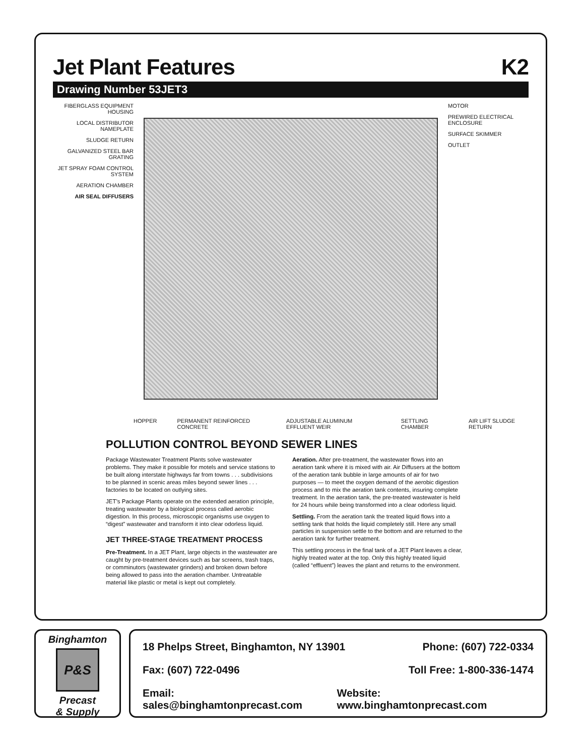Jet Plant Features K2
Drawing Number 53JET3
FIBERGLASS EQUIPMENT HOUSING
LOCAL DISTRIBUTOR NAMEPLATE
SLUDGE RETURN
GALVANIZED STEEL BAR GRATING
JET SPRAY FOAM CONTROL SYSTEM
AERATION CHAMBER
AIR SEAL DIFFUSERS
MOTOR
PREWIRED ELECTRICAL ENCLOSURE
SURFACE SKIMMER
OUTLET
HOPPER PERMANENT REINFORCED CONCRETE ADJUSTABLE ALUMINUM EFFLUENT WEIR SETTLING CHAMBER AIR LIFT SLUDGE RETURN
POLLUTION CONTROL BEYOND SEWER LINES
Package Wastewater Treatment Plants solve wastewater problems. They make it possible for motels and service stations to be built along interstate highways far from towns . . . subdivisions to be planned in scenic areas miles beyond sewer lines . . . factories to be located on outlying sites.
JET’s Package Plants operate on the extended aeration principle, treating wastewater by a biological process called aerobic digestion. In this process, microscopic organisms use oxygen to “digest” wastewater and transform it into clear odorless liquid.
JET THREE-STAGE TREATMENT PROCESS
Pre-Treatment. In a JET Plant, large objects in the wastewater are caught by pre-treatment devices such as bar screens, trash traps, or comminutors (wastewater grinders) and broken down before being allowed to pass into the aeration chamber. Untreatable material like plastic or metal is kept out completely.
Aeration. After pre-treatment, the wastewater flows into an aeration tank where it is mixed with air. Air Diffusers at the bottom of the aeration tank bubble in large amounts of air for two purposes — to meet the oxygen demand of the aerobic digestion process and to mix the aeration tank contents, insuring complete treatment. In the aeration tank, the pre-treated wastewater is held for 24 hours while being transformed into a clear odorless liquid.
Settling. From the aeration tank the treated liquid flows into a settling tank that holds the liquid completely still. Here any small particles in suspension settle to the bottom and are returned to the aeration tank for further treatment.
This settling process in the final tank of a JET Plant leaves a clear, highly treated water at the top. Only this highly treated liquid (called “effluent”) leaves the plant and returns to the environment.
Binghamton
P&S
Precast
& Supply
18 Phelps Street, Binghamton, NY 13901 Phone: (607) 722-0334
Fax: (607) 722-0496 Toll Free: 1-800-336-1474
Email: sales@binghamtonprecast.com Website: www.binghamtonprecast.com